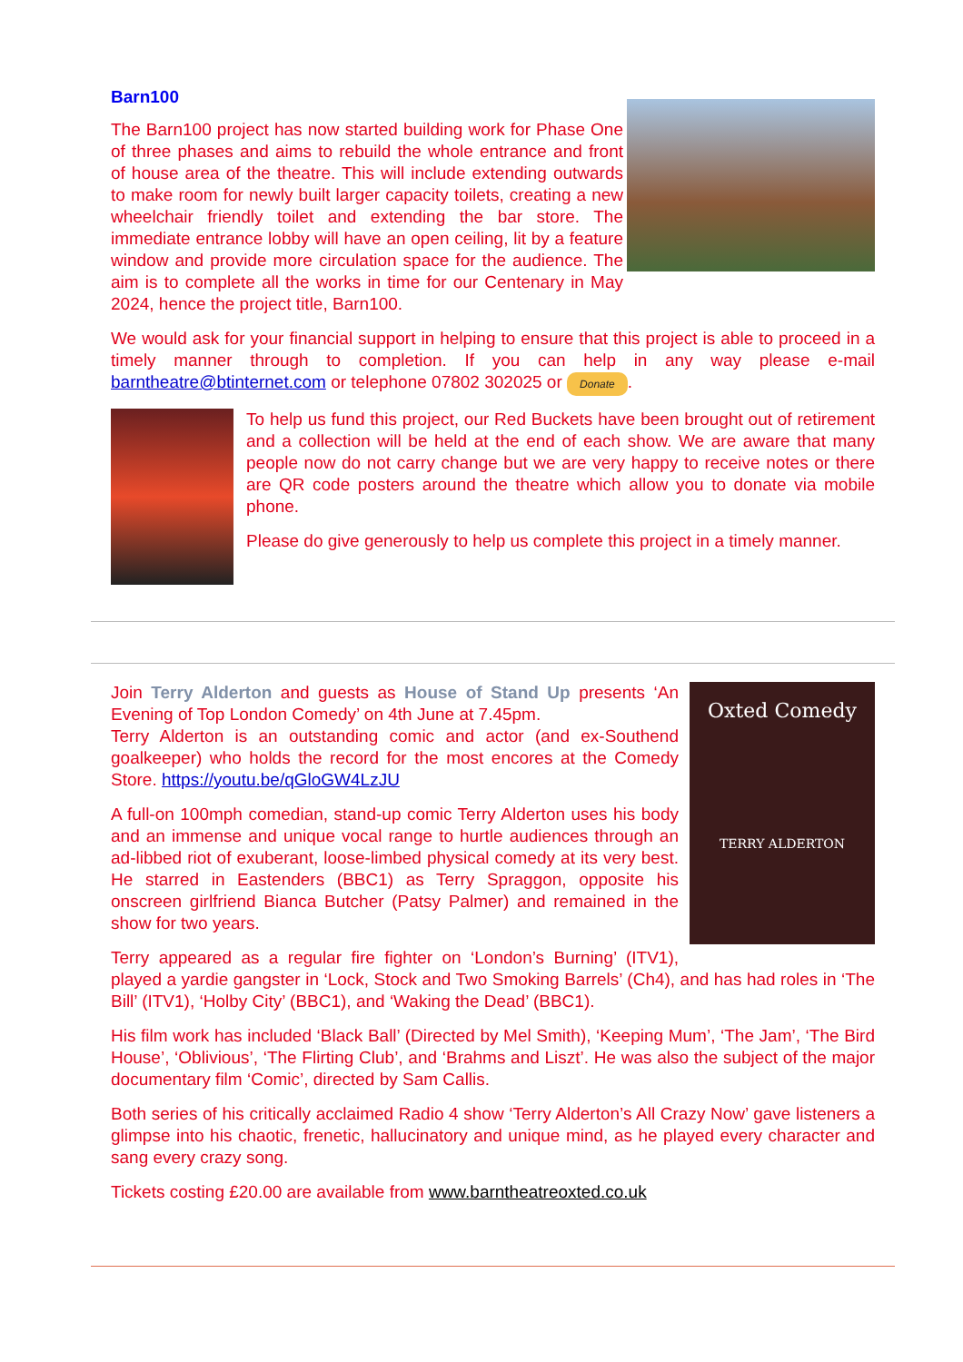Barn100
The Barn100 project has now started building work for Phase One of three phases and aims to rebuild the whole entrance and front of house area of the theatre. This will include extending outwards to make room for newly built larger capacity toilets, creating a new wheelchair friendly toilet and extending the bar store. The immediate entrance lobby will have an open ceiling, lit by a feature window and provide more circulation space for the audience. The aim is to complete all the works in time for our Centenary in May 2024, hence the project title, Barn100.
We would ask for your financial support in helping to ensure that this project is able to proceed in a timely manner through to completion. If you can help in any way please e-mail barntheatre@btinternet.com or telephone 07802 302025 or Donate.
To help us fund this project, our Red Buckets have been brought out of retirement and a collection will be held at the end of each show. We are aware that many people now do not carry change but we are very happy to receive notes or there are QR code posters around the theatre which allow you to donate via mobile phone.
Please do give generously to help us complete this project in a timely manner.
Oxted Comedy
TERRY ALDERTON
Join Terry Alderton and guests as House of Stand Up presents ‘An Evening of Top London Comedy’ on 4th June at 7.45pm.
Terry Alderton is an outstanding comic and actor (and ex-Southend goalkeeper) who holds the record for the most encores at the Comedy Store. https://youtu.be/qGloGW4LzJU
A full-on 100mph comedian, stand-up comic Terry Alderton uses his body and an immense and unique vocal range to hurtle audiences through an ad-libbed riot of exuberant, loose-limbed physical comedy at its very best. He starred in Eastenders (BBC1) as Terry Spraggon, opposite his onscreen girlfriend Bianca Butcher (Patsy Palmer) and remained in the show for two years.
Terry appeared as a regular fire fighter on ‘London’s Burning’ (ITV1), played a yardie gangster in ‘Lock, Stock and Two Smoking Barrels’ (Ch4), and has had roles in ‘The Bill’ (ITV1), ‘Holby City’ (BBC1), and ‘Waking the Dead’ (BBC1).
His film work has included ‘Black Ball’ (Directed by Mel Smith), ‘Keeping Mum’, ‘The Jam’, ‘The Bird House’, ‘Oblivious’, ‘The Flirting Club’, and ‘Brahms and Liszt’. He was also the subject of the major documentary film ‘Comic’, directed by Sam Callis.
Both series of his critically acclaimed Radio 4 show ‘Terry Alderton’s All Crazy Now’ gave listeners a glimpse into his chaotic, frenetic, hallucinatory and unique mind, as he played every character and sang every crazy song.
Tickets costing £20.00 are available from www.barntheatreoxted.co.uk